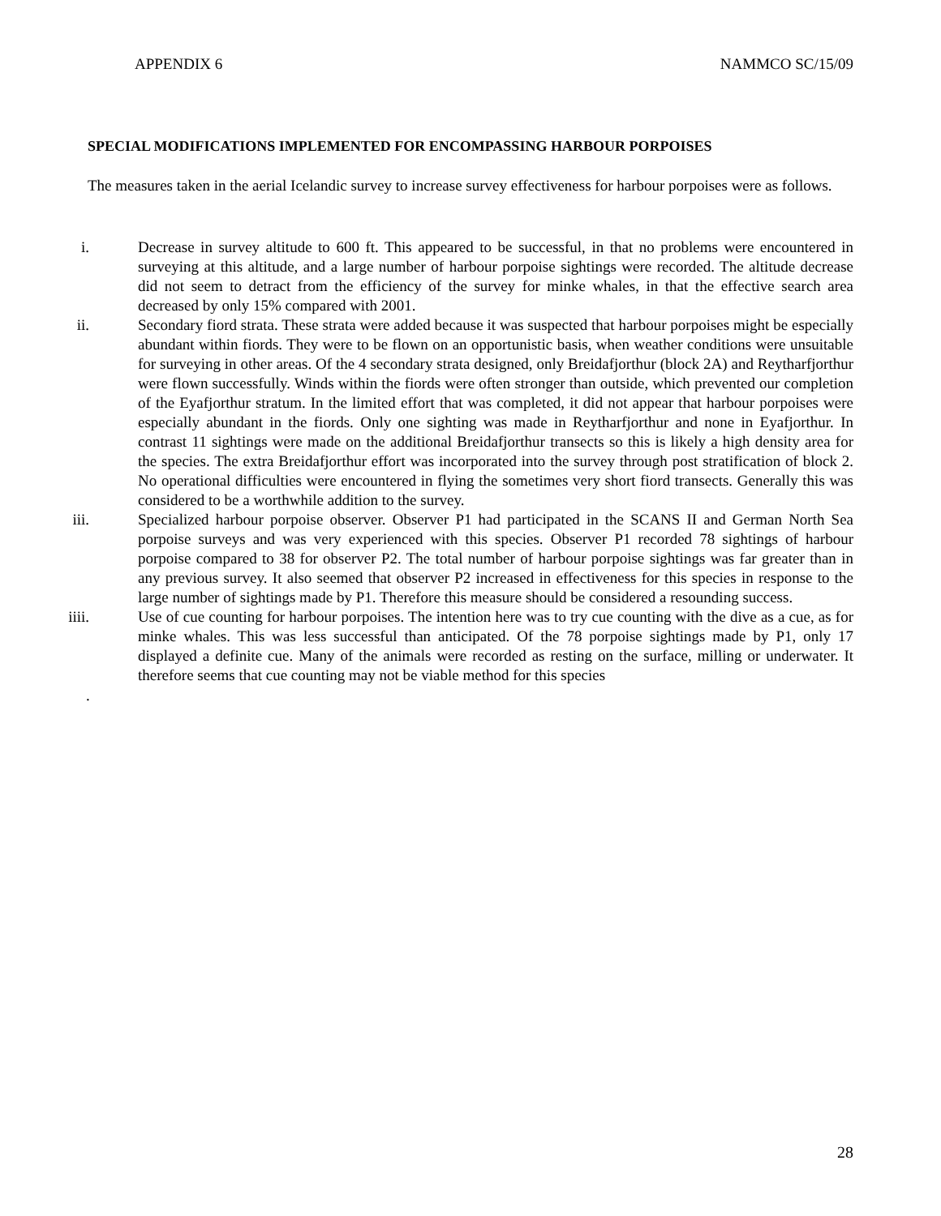APPENDIX 6 NAMMCO SC/15/09
SPECIAL MODIFICATIONS IMPLEMENTED FOR ENCOMPASSING HARBOUR PORPOISES
The measures taken in the aerial Icelandic survey to increase survey effectiveness for harbour porpoises were as follows.
i. Decrease in survey altitude to 600 ft. This appeared to be successful, in that no problems were encountered in surveying at this altitude, and a large number of harbour porpoise sightings were recorded. The altitude decrease did not seem to detract from the efficiency of the survey for minke whales, in that the effective search area decreased by only 15% compared with 2001.
ii. Secondary fiord strata. These strata were added because it was suspected that harbour porpoises might be especially abundant within fiords. They were to be flown on an opportunistic basis, when weather conditions were unsuitable for surveying in other areas. Of the 4 secondary strata designed, only Breidafjorthur (block 2A) and Reytharfjorthur were flown successfully. Winds within the fiords were often stronger than outside, which prevented our completion of the Eyafjorthur stratum. In the limited effort that was completed, it did not appear that harbour porpoises were especially abundant in the fiords. Only one sighting was made in Reytharfjorthur and none in Eyafjorthur. In contrast 11 sightings were made on the additional Breidafjorthur transects so this is likely a high density area for the species. The extra Breidafjorthur effort was incorporated into the survey through post stratification of block 2. No operational difficulties were encountered in flying the sometimes very short fiord transects. Generally this was considered to be a worthwhile addition to the survey.
iii. Specialized harbour porpoise observer. Observer P1 had participated in the SCANS II and German North Sea porpoise surveys and was very experienced with this species. Observer P1 recorded 78 sightings of harbour porpoise compared to 38 for observer P2. The total number of harbour porpoise sightings was far greater than in any previous survey. It also seemed that observer P2 increased in effectiveness for this species in response to the large number of sightings made by P1. Therefore this measure should be considered a resounding success.
iiii. Use of cue counting for harbour porpoises. The intention here was to try cue counting with the dive as a cue, as for minke whales. This was less successful than anticipated. Of the 78 porpoise sightings made by P1, only 17 displayed a definite cue. Many of the animals were recorded as resting on the surface, milling or underwater. It therefore seems that cue counting may not be viable method for this species
.
28